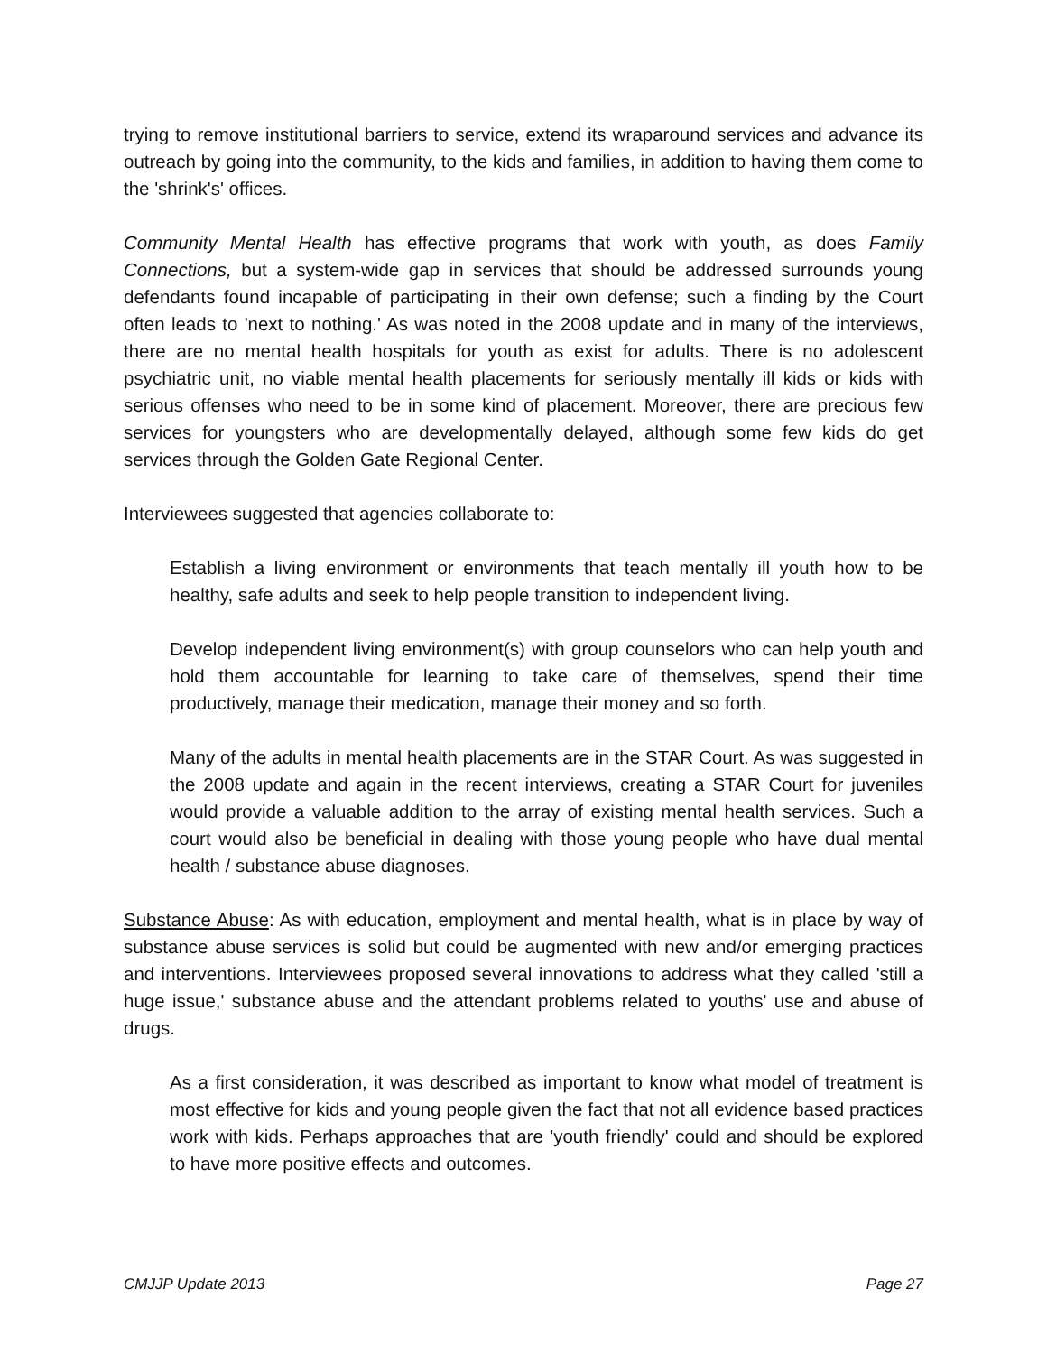trying to remove institutional barriers to service, extend its wraparound services and advance its outreach by going into the community, to the kids and families, in addition to having them come to the 'shrink's' offices.
Community Mental Health has effective programs that work with youth, as does Family Connections, but a system-wide gap in services that should be addressed surrounds young defendants found incapable of participating in their own defense; such a finding by the Court often leads to 'next to nothing.' As was noted in the 2008 update and in many of the interviews, there are no mental health hospitals for youth as exist for adults. There is no adolescent psychiatric unit, no viable mental health placements for seriously mentally ill kids or kids with serious offenses who need to be in some kind of placement. Moreover, there are precious few services for youngsters who are developmentally delayed, although some few kids do get services through the Golden Gate Regional Center.
Interviewees suggested that agencies collaborate to:
Establish a living environment or environments that teach mentally ill youth how to be healthy, safe adults and seek to help people transition to independent living.
Develop independent living environment(s) with group counselors who can help youth and hold them accountable for learning to take care of themselves, spend their time productively, manage their medication, manage their money and so forth.
Many of the adults in mental health placements are in the STAR Court. As was suggested in the 2008 update and again in the recent interviews, creating a STAR Court for juveniles would provide a valuable addition to the array of existing mental health services. Such a court would also be beneficial in dealing with those young people who have dual mental health / substance abuse diagnoses.
Substance Abuse: As with education, employment and mental health, what is in place by way of substance abuse services is solid but could be augmented with new and/or emerging practices and interventions. Interviewees proposed several innovations to address what they called 'still a huge issue,' substance abuse and the attendant problems related to youths' use and abuse of drugs.
As a first consideration, it was described as important to know what model of treatment is most effective for kids and young people given the fact that not all evidence based practices work with kids. Perhaps approaches that are 'youth friendly' could and should be explored to have more positive effects and outcomes.
CMJJP Update 2013 Page 27